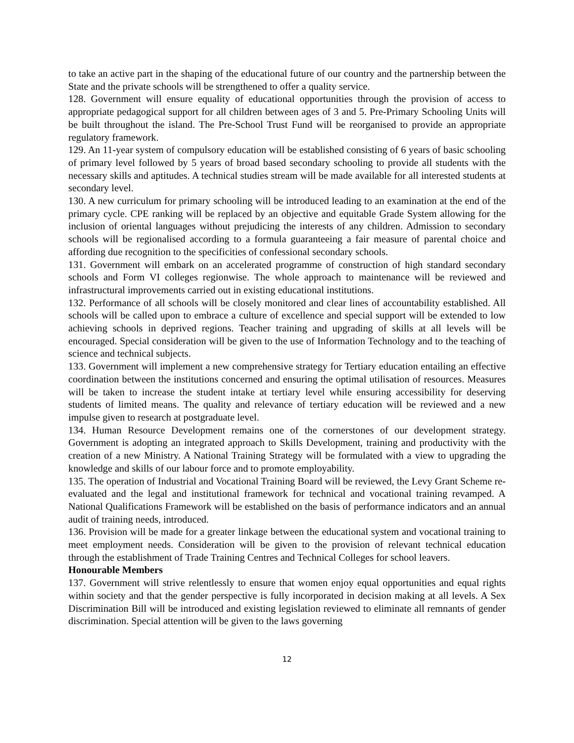to take an active part in the shaping of the educational future of our country and the partnership between the State and the private schools will be strengthened to offer a quality service.
128. Government will ensure equality of educational opportunities through the provision of access to appropriate pedagogical support for all children between ages of 3 and 5. Pre-Primary Schooling Units will be built throughout the island. The Pre-School Trust Fund will be reorganised to provide an appropriate regulatory framework.
129. An 11-year system of compulsory education will be established consisting of 6 years of basic schooling of primary level followed by 5 years of broad based secondary schooling to provide all students with the necessary skills and aptitudes. A technical studies stream will be made available for all interested students at secondary level.
130. A new curriculum for primary schooling will be introduced leading to an examination at the end of the primary cycle. CPE ranking will be replaced by an objective and equitable Grade System allowing for the inclusion of oriental languages without prejudicing the interests of any children. Admission to secondary schools will be regionalised according to a formula guaranteeing a fair measure of parental choice and affording due recognition to the specificities of confessional secondary schools.
131. Government will embark on an accelerated programme of construction of high standard secondary schools and Form VI colleges regionwise. The whole approach to maintenance will be reviewed and infrastructural improvements carried out in existing educational institutions.
132. Performance of all schools will be closely monitored and clear lines of accountability established. All schools will be called upon to embrace a culture of excellence and special support will be extended to low achieving schools in deprived regions. Teacher training and upgrading of skills at all levels will be encouraged. Special consideration will be given to the use of Information Technology and to the teaching of science and technical subjects.
133. Government will implement a new comprehensive strategy for Tertiary education entailing an effective coordination between the institutions concerned and ensuring the optimal utilisation of resources. Measures will be taken to increase the student intake at tertiary level while ensuring accessibility for deserving students of limited means. The quality and relevance of tertiary education will be reviewed and a new impulse given to research at postgraduate level.
134. Human Resource Development remains one of the cornerstones of our development strategy. Government is adopting an integrated approach to Skills Development, training and productivity with the creation of a new Ministry. A National Training Strategy will be formulated with a view to upgrading the knowledge and skills of our labour force and to promote employability.
135. The operation of Industrial and Vocational Training Board will be reviewed, the Levy Grant Scheme re-evaluated and the legal and institutional framework for technical and vocational training revamped. A National Qualifications Framework will be established on the basis of performance indicators and an annual audit of training needs, introduced.
136. Provision will be made for a greater linkage between the educational system and vocational training to meet employment needs. Consideration will be given to the provision of relevant technical education through the establishment of Trade Training Centres and Technical Colleges for school leavers.
Honourable Members
137. Government will strive relentlessly to ensure that women enjoy equal opportunities and equal rights within society and that the gender perspective is fully incorporated in decision making at all levels. A Sex Discrimination Bill will be introduced and existing legislation reviewed to eliminate all remnants of gender discrimination. Special attention will be given to the laws governing
12